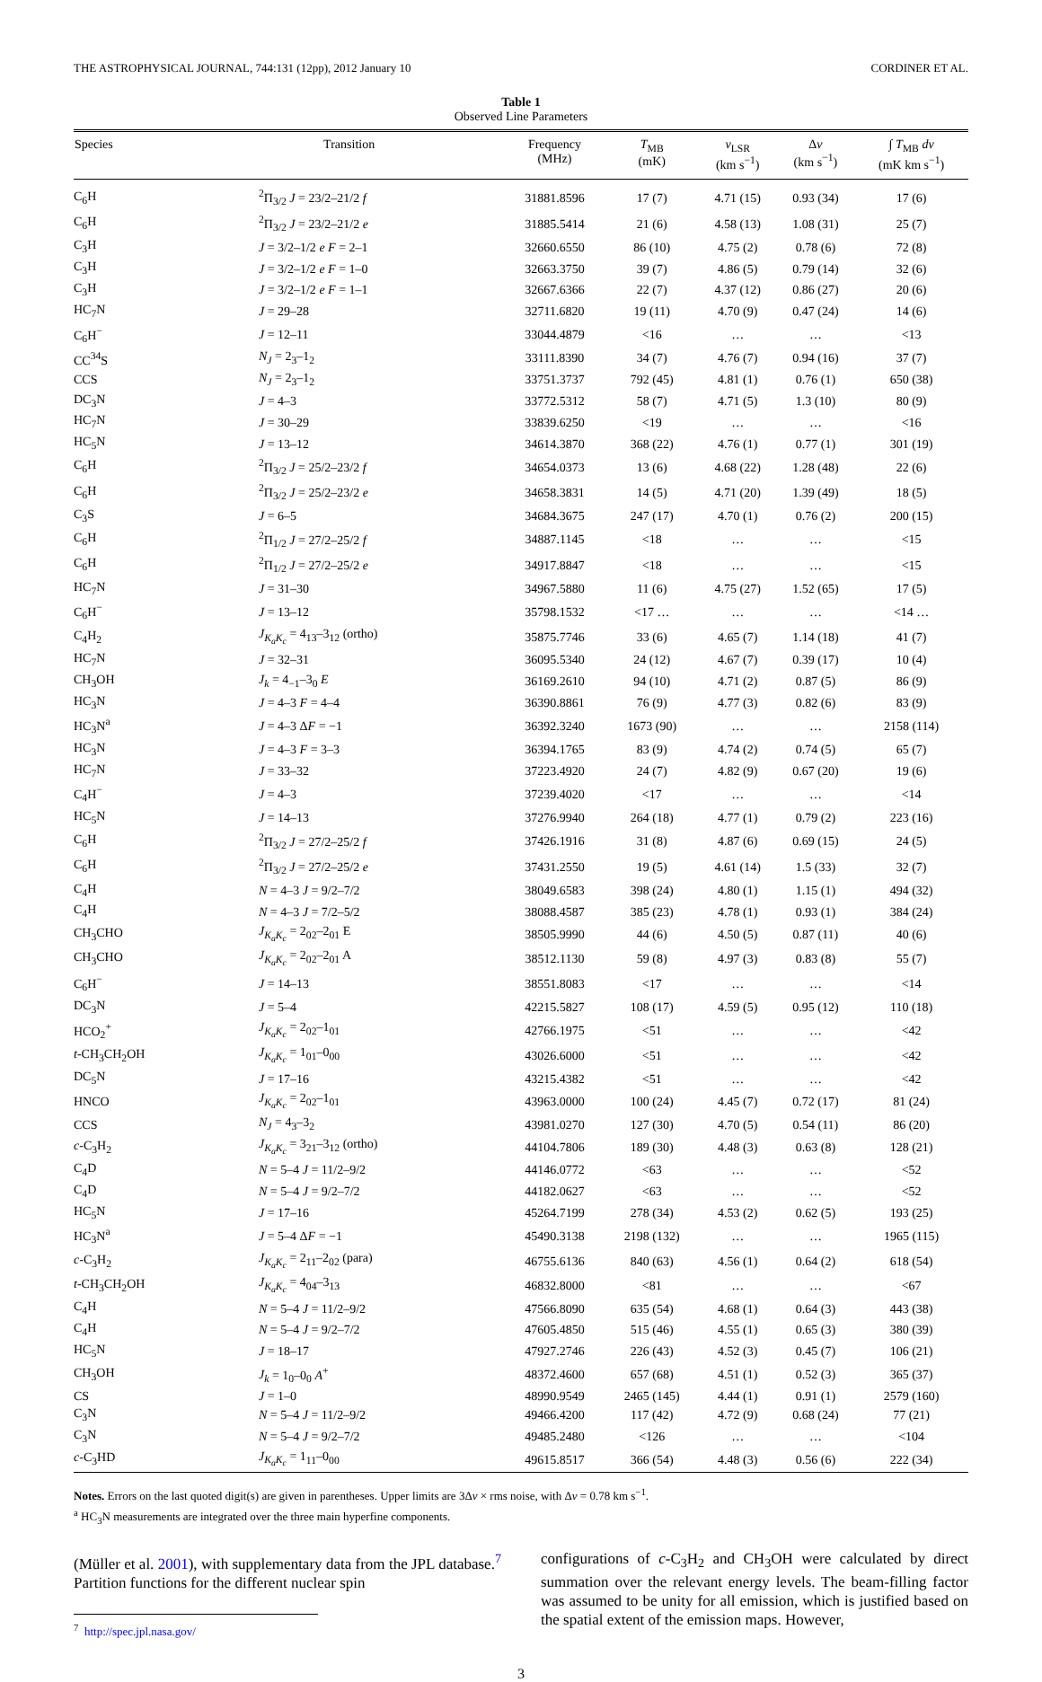THE ASTROPHYSICAL JOURNAL, 744:131 (12pp), 2012 January 10 CORDINER ET AL.
Table 1
Observed Line Parameters
| Species | Transition | Frequency (MHz) | T<sub>MB</sub> (mK) | v<sub>LSR</sub> (km s<sup>−1</sup>) | Δ v (km s<sup>−1</sup>) | ∫ T<sub>MB</sub> dv (mK km s<sup>−1</sup>) |
| --- | --- | --- | --- | --- | --- | --- |
| C<sub>6</sub>H | <sup>2</sup> Π<sub>3/2</sub> J = 23/2–21/2 f | 31881.8596 | 17 (7) | 4.71 (15) | 0.93 (34) | 17 (6) |
| C<sub>6</sub>H | <sup>2</sup> Π<sub>3/2</sub> J = 23/2–21/2 e | 31885.5414 | 21 (6) | 4.58 (13) | 1.08 (31) | 25 (7) |
| C<sub>3</sub>H | J = 3/2–1/2 e F = 2–1 | 32660.6550 | 86 (10) | 4.75 (2) | 0.78 (6) | 72 (8) |
| C<sub>3</sub>H | J = 3/2–1/2 e F = 1–0 | 32663.3750 | 39 (7) | 4.86 (5) | 0.79 (14) | 32 (6) |
| C<sub>3</sub>H | J = 3/2–1/2 e F = 1–1 | 32667.6366 | 22 (7) | 4.37 (12) | 0.86 (27) | 20 (6) |
| HC<sub>7</sub>N | J = 29–28 | 32711.6820 | 19 (11) | 4.70 (9) | 0.47 (24) | 14 (6) |
| C<sub>6</sub>H<sup>−</sup> | J = 12–11 | 33044.4879 | <16 | … | … | <13 |
| CC<sup>34</sup>S | N<sub>J</sub> = 2<sub>3</sub>–1<sub>2</sub> | 33111.8390 | 34 (7) | 4.76 (7) | 0.94 (16) | 37 (7) |
| CCS | N<sub>J</sub> = 2<sub>3</sub>–1<sub>2</sub> | 33751.3737 | 792 (45) | 4.81 (1) | 0.76 (1) | 650 (38) |
| DC<sub>3</sub>N | J = 4–3 | 33772.5312 | 58 (7) | 4.71 (5) | 1.3 (10) | 80 (9) |
| HC<sub>7</sub>N | J = 30–29 | 33839.6250 | <19 | … | … | <16 |
| HC<sub>5</sub>N | J = 13–12 | 34614.3870 | 368 (22) | 4.76 (1) | 0.77 (1) | 301 (19) |
| C<sub>6</sub>H | <sup>2</sup> Π<sub>3/2</sub> J = 25/2–23/2 f | 34654.0373 | 13 (6) | 4.68 (22) | 1.28 (48) | 22 (6) |
| C<sub>6</sub>H | <sup>2</sup> Π<sub>3/2</sub> J = 25/2–23/2 e | 34658.3831 | 14 (5) | 4.71 (20) | 1.39 (49) | 18 (5) |
| C<sub>3</sub>S | J = 6–5 | 34684.3675 | 247 (17) | 4.70 (1) | 0.76 (2) | 200 (15) |
| C<sub>6</sub>H | <sup>2</sup> Π<sub>1/2</sub> J = 27/2–25/2 f | 34887.1145 | <18 | … | … | <15 |
| C<sub>6</sub>H | <sup>2</sup> Π<sub>1/2</sub> J = 27/2–25/2 e | 34917.8847 | <18 | … | … | <15 |
| HC<sub>7</sub>N | J = 31–30 | 34967.5880 | 11 (6) | 4.75 (27) | 1.52 (65) | 17 (5) |
| C<sub>6</sub>H<sup>−</sup> | J = 13–12 | 35798.1532 | <17 … | … | … | <14 … |
| C<sub>4</sub>H<sub>2</sub> | J<sub>K<sub>a</sub>K<sub>c</sub></sub> = 4<sub>13</sub>–3<sub>12</sub> (ortho) | 35875.7746 | 33 (6) | 4.65 (7) | 1.14 (18) | 41 (7) |
| HC<sub>7</sub>N | J = 32–31 | 36095.5340 | 24 (12) | 4.67 (7) | 0.39 (17) | 10 (4) |
| CH<sub>3</sub>OH | J<sub>k</sub> = 4<sub>−1</sub>–3<sub>0</sub> E | 36169.2610 | 94 (10) | 4.71 (2) | 0.87 (5) | 86 (9) |
| HC<sub>3</sub>N | J = 4–3 F = 4–4 | 36390.8861 | 76 (9) | 4.77 (3) | 0.82 (6) | 83 (9) |
| HC<sub>3</sub>N<sup>a</sup> | J = 4–3 Δ F = −1 | 36392.3240 | 1673 (90) | … | … | 2158 (114) |
| HC<sub>3</sub>N | J = 4–3 F = 3–3 | 36394.1765 | 83 (9) | 4.74 (2) | 0.74 (5) | 65 (7) |
| HC<sub>7</sub>N | J = 33–32 | 37223.4920 | 24 (7) | 4.82 (9) | 0.67 (20) | 19 (6) |
| C<sub>4</sub>H<sup>−</sup> | J = 4–3 | 37239.4020 | <17 | … | … | <14 |
| HC<sub>5</sub>N | J = 14–13 | 37276.9940 | 264 (18) | 4.77 (1) | 0.79 (2) | 223 (16) |
| C<sub>6</sub>H | <sup>2</sup> Π<sub>3/2</sub> J = 27/2–25/2 f | 37426.1916 | 31 (8) | 4.87 (6) | 0.69 (15) | 24 (5) |
| C<sub>6</sub>H | <sup>2</sup> Π<sub>3/2</sub> J = 27/2–25/2 e | 37431.2550 | 19 (5) | 4.61 (14) | 1.5 (33) | 32 (7) |
| C<sub>4</sub>H | N = 4–3 J = 9/2–7/2 | 38049.6583 | 398 (24) | 4.80 (1) | 1.15 (1) | 494 (32) |
| C<sub>4</sub>H | N = 4–3 J = 7/2–5/2 | 38088.4587 | 385 (23) | 4.78 (1) | 0.93 (1) | 384 (24) |
| CH<sub>3</sub>CHO | J<sub>K<sub>a</sub>K<sub>c</sub></sub> = 2<sub>02</sub>–2<sub>01</sub> E | 38505.9990 | 44 (6) | 4.50 (5) | 0.87 (11) | 40 (6) |
| CH<sub>3</sub>CHO | J<sub>K<sub>a</sub>K<sub>c</sub></sub> = 2<sub>02</sub>–2<sub>01</sub> A | 38512.1130 | 59 (8) | 4.97 (3) | 0.83 (8) | 55 (7) |
| C<sub>6</sub>H<sup>−</sup> | J = 14–13 | 38551.8083 | <17 | … | … | <14 |
| DC<sub>3</sub>N | J = 5–4 | 42215.5827 | 108 (17) | 4.59 (5) | 0.95 (12) | 110 (18) |
| HCO<sub>2</sub><sup>+</sup> | J<sub>K<sub>a</sub>K<sub>c</sub></sub> = 2<sub>02</sub>–1<sub>01</sub> | 42766.1975 | <51 | … | … | <42 |
| t -CH<sub>3</sub>CH<sub>2</sub>OH | J<sub>K<sub>a</sub>K<sub>c</sub></sub> = 1<sub>01</sub>–0<sub>00</sub> | 43026.6000 | <51 | … | … | <42 |
| DC<sub>5</sub>N | J = 17–16 | 43215.4382 | <51 | … | … | <42 |
| HNCO | J<sub>K<sub>a</sub>K<sub>c</sub></sub> = 2<sub>02</sub>–1<sub>01</sub> | 43963.0000 | 100 (24) | 4.45 (7) | 0.72 (17) | 81 (24) |
| CCS | N<sub>J</sub> = 4<sub>3</sub>–3<sub>2</sub> | 43981.0270 | 127 (30) | 4.70 (5) | 0.54 (11) | 86 (20) |
| c -C<sub>3</sub>H<sub>2</sub> | J<sub>K<sub>a</sub>K<sub>c</sub></sub> = 3<sub>21</sub>–3<sub>12</sub> (ortho) | 44104.7806 | 189 (30) | 4.48 (3) | 0.63 (8) | 128 (21) |
| C<sub>4</sub>D | N = 5–4 J = 11/2–9/2 | 44146.0772 | <63 | … | … | <52 |
| C<sub>4</sub>D | N = 5–4 J = 9/2–7/2 | 44182.0627 | <63 | … | … | <52 |
| HC<sub>5</sub>N | J = 17–16 | 45264.7199 | 278 (34) | 4.53 (2) | 0.62 (5) | 193 (25) |
| HC<sub>3</sub>N<sup>a</sup> | J = 5–4 Δ F = −1 | 45490.3138 | 2198 (132) | … | … | 1965 (115) |
| c -C<sub>3</sub>H<sub>2</sub> | J<sub>K<sub>a</sub>K<sub>c</sub></sub> = 2<sub>11</sub>–2<sub>02</sub> (para) | 46755.6136 | 840 (63) | 4.56 (1) | 0.64 (2) | 618 (54) |
| t -CH<sub>3</sub>CH<sub>2</sub>OH | J<sub>K<sub>a</sub>K<sub>c</sub></sub> = 4<sub>04</sub>–3<sub>13</sub> | 46832.8000 | <81 | … | … | <67 |
| C<sub>4</sub>H | N = 5–4 J = 11/2–9/2 | 47566.8090 | 635 (54) | 4.68 (1) | 0.64 (3) | 443 (38) |
| C<sub>4</sub>H | N = 5–4 J = 9/2–7/2 | 47605.4850 | 515 (46) | 4.55 (1) | 0.65 (3) | 380 (39) |
| HC<sub>5</sub>N | J = 18–17 | 47927.2746 | 226 (43) | 4.52 (3) | 0.45 (7) | 106 (21) |
| CH<sub>3</sub>OH | J<sub>k</sub> = 1<sub>0</sub>–0<sub>0</sub> A<sup>+</sup> | 48372.4600 | 657 (68) | 4.51 (1) | 0.52 (3) | 365 (37) |
| CS | J = 1–0 | 48990.9549 | 2465 (145) | 4.44 (1) | 0.91 (1) | 2579 (160) |
| C<sub>3</sub>N | N = 5–4 J = 11/2–9/2 | 49466.4200 | 117 (42) | 4.72 (9) | 0.68 (24) | 77 (21) |
| C<sub>3</sub>N | N = 5–4 J = 9/2–7/2 | 49485.2480 | <126 | … | … | <104 |
| c -C<sub>3</sub>HD | J<sub>K<sub>a</sub>K<sub>c</sub></sub> = 1<sub>11</sub>–0<sub>00</sub> | 49615.8517 | 366 (54) | 4.48 (3) | 0.56 (6) | 222 (34) |
Notes. Errors on the last quoted digit(s) are given in parentheses. Upper limits are 3Δv × rms noise, with Δv = 0.78 km s<sup>−1</sup>.
<sup>a</sup> HC<sub>3</sub>N measurements are integrated over the three main hyperfine components.
(Müller et al. 2001), with supplementary data from the JPL database.<sup>7</sup> Partition functions for the different nuclear spin
<sup>7</sup> http://spec.jpl.nasa.gov/
configurations of c-C<sub>3</sub>H<sub>2</sub> and CH<sub>3</sub>OH were calculated by direct summation over the relevant energy levels. The beam-filling factor was assumed to be unity for all emission, which is justified based on the spatial extent of the emission maps. However,
3